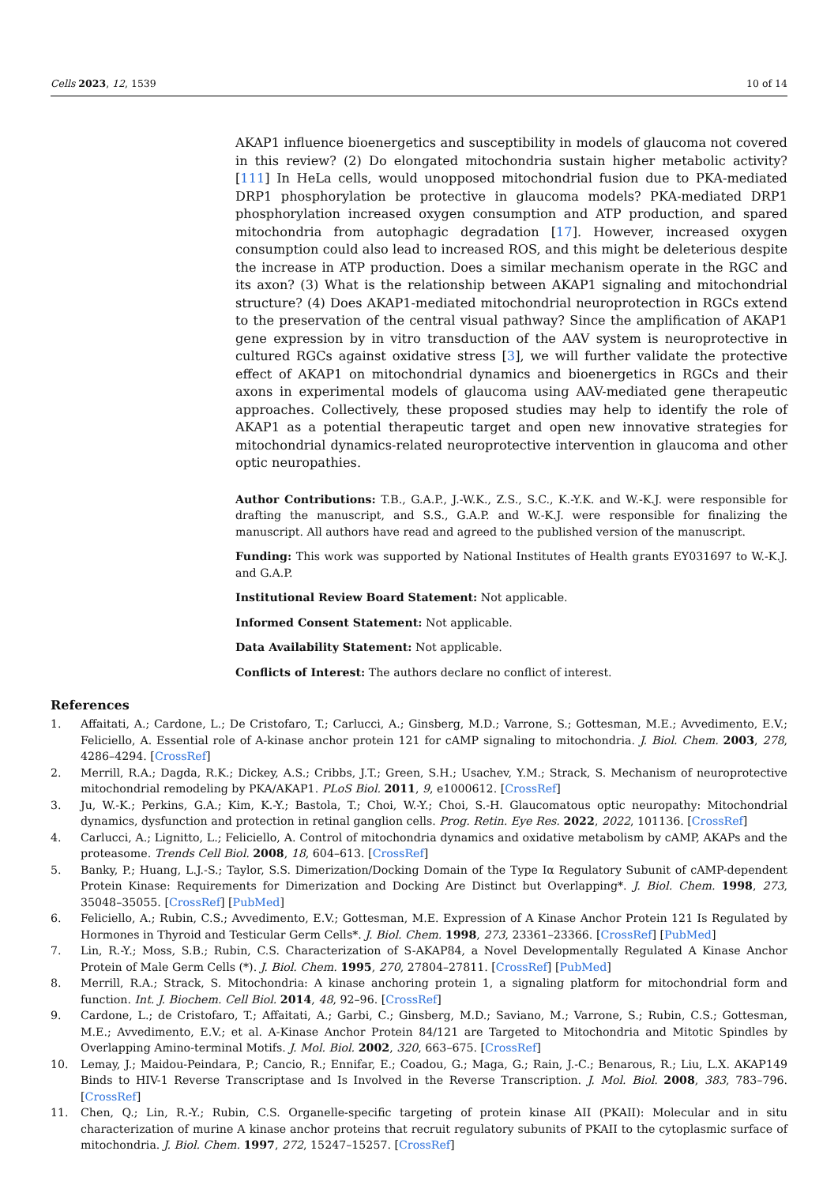Cells 2023, 12, 1539 10 of 14
AKAP1 influence bioenergetics and susceptibility in models of glaucoma not covered in this review? (2) Do elongated mitochondria sustain higher metabolic activity? [111] In HeLa cells, would unopposed mitochondrial fusion due to PKA-mediated DRP1 phosphorylation be protective in glaucoma models? PKA-mediated DRP1 phosphorylation increased oxygen consumption and ATP production, and spared mitochondria from autophagic degradation [17]. However, increased oxygen consumption could also lead to increased ROS, and this might be deleterious despite the increase in ATP production. Does a similar mechanism operate in the RGC and its axon? (3) What is the relationship between AKAP1 signaling and mitochondrial structure? (4) Does AKAP1-mediated mitochondrial neuroprotection in RGCs extend to the preservation of the central visual pathway? Since the amplification of AKAP1 gene expression by in vitro transduction of the AAV system is neuroprotective in cultured RGCs against oxidative stress [3], we will further validate the protective effect of AKAP1 on mitochondrial dynamics and bioenergetics in RGCs and their axons in experimental models of glaucoma using AAV-mediated gene therapeutic approaches. Collectively, these proposed studies may help to identify the role of AKAP1 as a potential therapeutic target and open new innovative strategies for mitochondrial dynamics-related neuroprotective intervention in glaucoma and other optic neuropathies.
Author Contributions: T.B., G.A.P., J.-W.K., Z.S., S.C., K.-Y.K. and W.-K.J. were responsible for drafting the manuscript, and S.S., G.A.P. and W.-K.J. were responsible for finalizing the manuscript. All authors have read and agreed to the published version of the manuscript.
Funding: This work was supported by National Institutes of Health grants EY031697 to W.-K.J. and G.A.P.
Institutional Review Board Statement: Not applicable.
Informed Consent Statement: Not applicable.
Data Availability Statement: Not applicable.
Conflicts of Interest: The authors declare no conflict of interest.
References
1. Affaitati, A.; Cardone, L.; De Cristofaro, T.; Carlucci, A.; Ginsberg, M.D.; Varrone, S.; Gottesman, M.E.; Avvedimento, E.V.; Feliciello, A. Essential role of A-kinase anchor protein 121 for cAMP signaling to mitochondria. J. Biol. Chem. 2003, 278, 4286–4294. [CrossRef]
2. Merrill, R.A.; Dagda, R.K.; Dickey, A.S.; Cribbs, J.T.; Green, S.H.; Usachev, Y.M.; Strack, S. Mechanism of neuroprotective mitochondrial remodeling by PKA/AKAP1. PLoS Biol. 2011, 9, e1000612. [CrossRef]
3. Ju, W.-K.; Perkins, G.A.; Kim, K.-Y.; Bastola, T.; Choi, W.-Y.; Choi, S.-H. Glaucomatous optic neuropathy: Mitochondrial dynamics, dysfunction and protection in retinal ganglion cells. Prog. Retin. Eye Res. 2022, 2022, 101136. [CrossRef]
4. Carlucci, A.; Lignitto, L.; Feliciello, A. Control of mitochondria dynamics and oxidative metabolism by cAMP, AKAPs and the proteasome. Trends Cell Biol. 2008, 18, 604–613. [CrossRef]
5. Banky, P.; Huang, L.J.-S.; Taylor, S.S. Dimerization/Docking Domain of the Type Iα Regulatory Subunit of cAMP-dependent Protein Kinase: Requirements for Dimerization and Docking Are Distinct but Overlapping*. J. Biol. Chem. 1998, 273, 35048–35055. [CrossRef] [PubMed]
6. Feliciello, A.; Rubin, C.S.; Avvedimento, E.V.; Gottesman, M.E. Expression of A Kinase Anchor Protein 121 Is Regulated by Hormones in Thyroid and Testicular Germ Cells*. J. Biol. Chem. 1998, 273, 23361–23366. [CrossRef] [PubMed]
7. Lin, R.-Y.; Moss, S.B.; Rubin, C.S. Characterization of S-AKAP84, a Novel Developmentally Regulated A Kinase Anchor Protein of Male Germ Cells (*). J. Biol. Chem. 1995, 270, 27804–27811. [CrossRef] [PubMed]
8. Merrill, R.A.; Strack, S. Mitochondria: A kinase anchoring protein 1, a signaling platform for mitochondrial form and function. Int. J. Biochem. Cell Biol. 2014, 48, 92–96. [CrossRef]
9. Cardone, L.; de Cristofaro, T.; Affaitati, A.; Garbi, C.; Ginsberg, M.D.; Saviano, M.; Varrone, S.; Rubin, C.S.; Gottesman, M.E.; Avvedimento, E.V.; et al. A-Kinase Anchor Protein 84/121 are Targeted to Mitochondria and Mitotic Spindles by Overlapping Amino-terminal Motifs. J. Mol. Biol. 2002, 320, 663–675. [CrossRef]
10. Lemay, J.; Maidou-Peindara, P.; Cancio, R.; Ennifar, E.; Coadou, G.; Maga, G.; Rain, J.-C.; Benarous, R.; Liu, L.X. AKAP149 Binds to HIV-1 Reverse Transcriptase and Is Involved in the Reverse Transcription. J. Mol. Biol. 2008, 383, 783–796. [CrossRef]
11. Chen, Q.; Lin, R.-Y.; Rubin, C.S. Organelle-specific targeting of protein kinase AII (PKAII): Molecular and in situ characterization of murine A kinase anchor proteins that recruit regulatory subunits of PKAII to the cytoplasmic surface of mitochondria. J. Biol. Chem. 1997, 272, 15247–15257. [CrossRef]